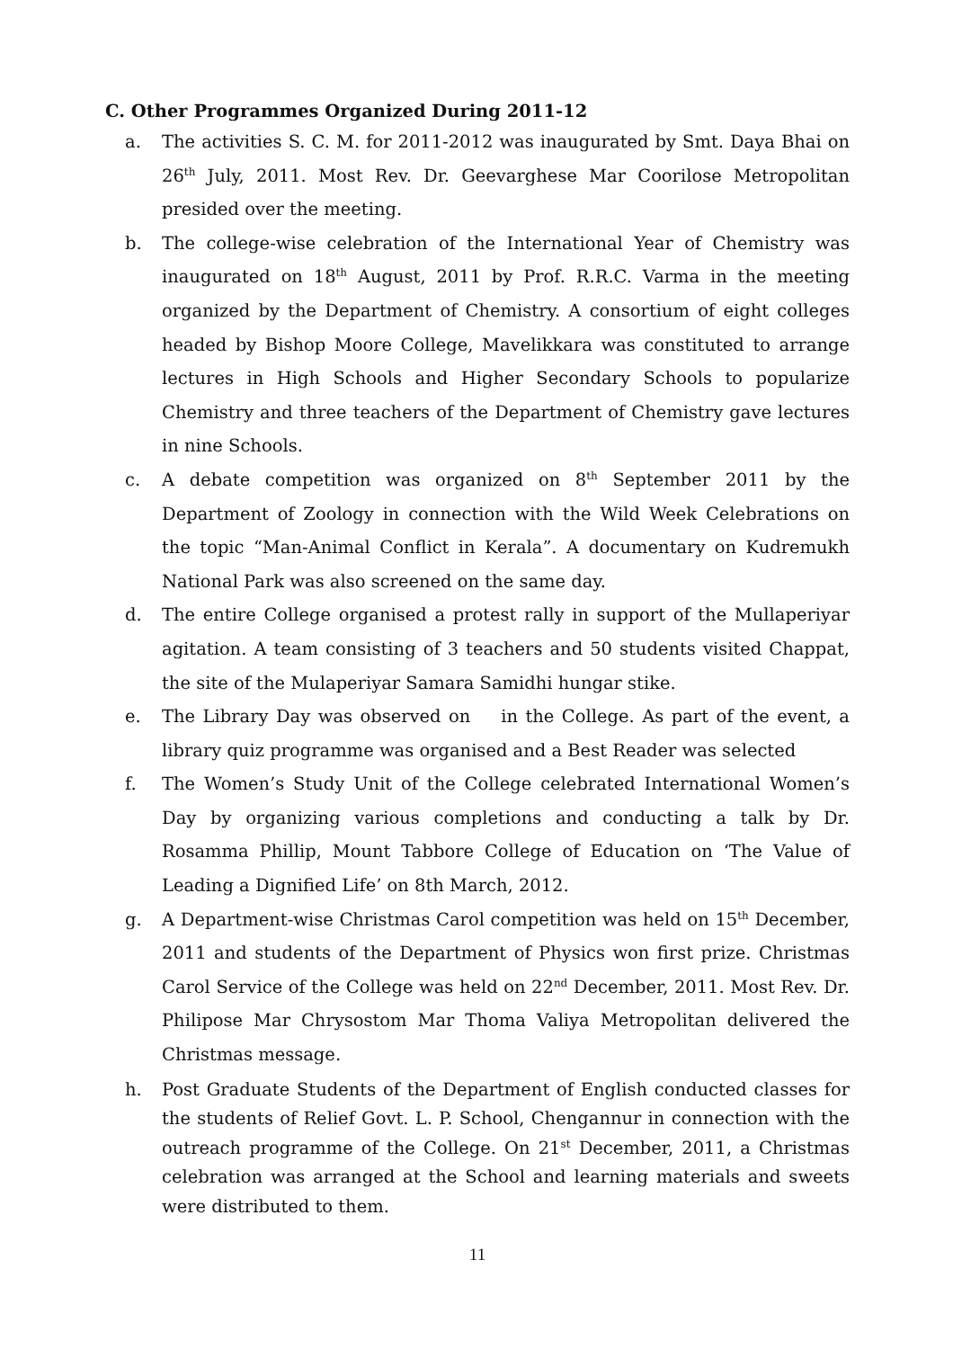C. Other Programmes Organized During 2011-12
a. The activities S. C. M. for 2011-2012 was inaugurated by Smt. Daya Bhai on 26<sup>th</sup> July, 2011. Most Rev. Dr. Geevarghese Mar Coorilose Metropolitan presided over the meeting.
b. The college-wise celebration of the International Year of Chemistry was inaugurated on 18<sup>th</sup> August, 2011 by Prof. R.R.C. Varma in the meeting organized by the Department of Chemistry. A consortium of eight colleges headed by Bishop Moore College, Mavelikkara was constituted to arrange lectures in High Schools and Higher Secondary Schools to popularize Chemistry and three teachers of the Department of Chemistry gave lectures in nine Schools.
c. A debate competition was organized on 8<sup>th</sup> September 2011 by the Department of Zoology in connection with the Wild Week Celebrations on the topic “Man-Animal Conflict in Kerala”. A documentary on Kudremukh National Park was also screened on the same day.
d. The entire College organised a protest rally in support of the Mullaperiyar agitation. A team consisting of 3 teachers and 50 students visited Chappat, the site of the Mulaperiyar Samara Samidhi hungar stike.
e. The Library Day was observed on in the College. As part of the event, a library quiz programme was organised and a Best Reader was selected
f. The Women’s Study Unit of the College celebrated International Women’s Day by organizing various completions and conducting a talk by Dr. Rosamma Phillip, Mount Tabbore College of Education on ‘The Value of Leading a Dignified Life’ on 8th March, 2012.
g. A Department-wise Christmas Carol competition was held on 15<sup>th</sup> December, 2011 and students of the Department of Physics won first prize. Christmas Carol Service of the College was held on 22<sup>nd</sup> December, 2011. Most Rev. Dr. Philipose Mar Chrysostom Mar Thoma Valiya Metropolitan delivered the Christmas message.
h. Post Graduate Students of the Department of English conducted classes for the students of Relief Govt. L. P. School, Chengannur in connection with the outreach programme of the College. On 21<sup>st</sup> December, 2011, a Christmas celebration was arranged at the School and learning materials and sweets were distributed to them.
11